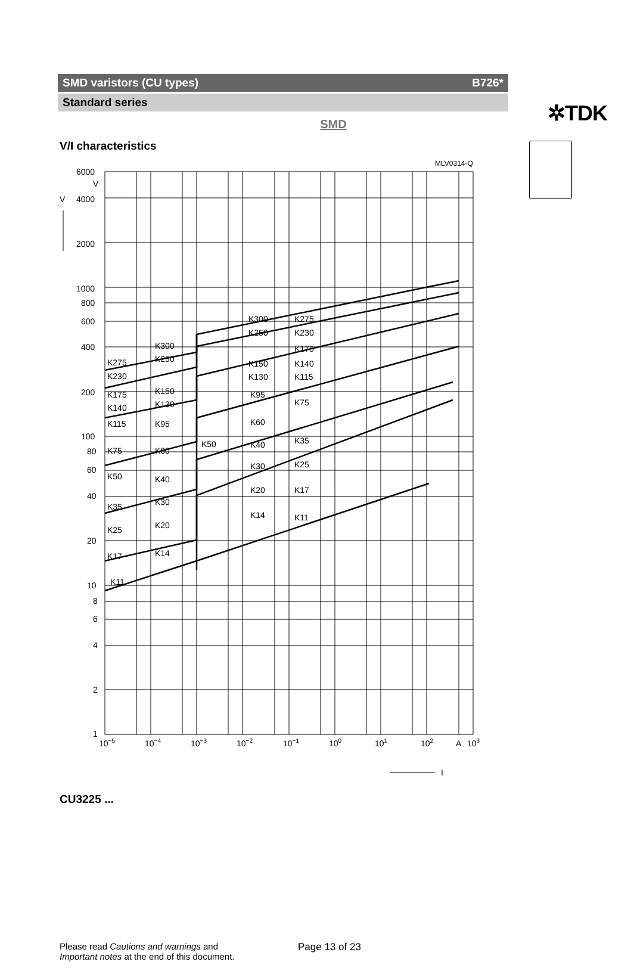✲TDK
SMD varistors (CU types) B726*
Standard series
SMD
V/I characteristics
MLV0314-Q
6000
V
V
4000
2000
1000
800
600
400
200
100
80
60
40
20
10
8
6
4
2
1
10−5
10−4
10−3
10−2
10−1
100
101
102
A
103
K300
K300
K275
K275
K250
K250
K230
K230
K175
K150
K140
K130
K115
K175
K150
K140
K130
K95
K75
K115
K95
K60
K75
K60
K50
K40
K35
K30
K25
K50
K40
K20
K17
K35
K30
K14
K11
K25
K20
K17
K14
K11
I
CU3225 ...
Please read Cautions and warnings and
Important notes at the end of this document.
Page 13 of 23